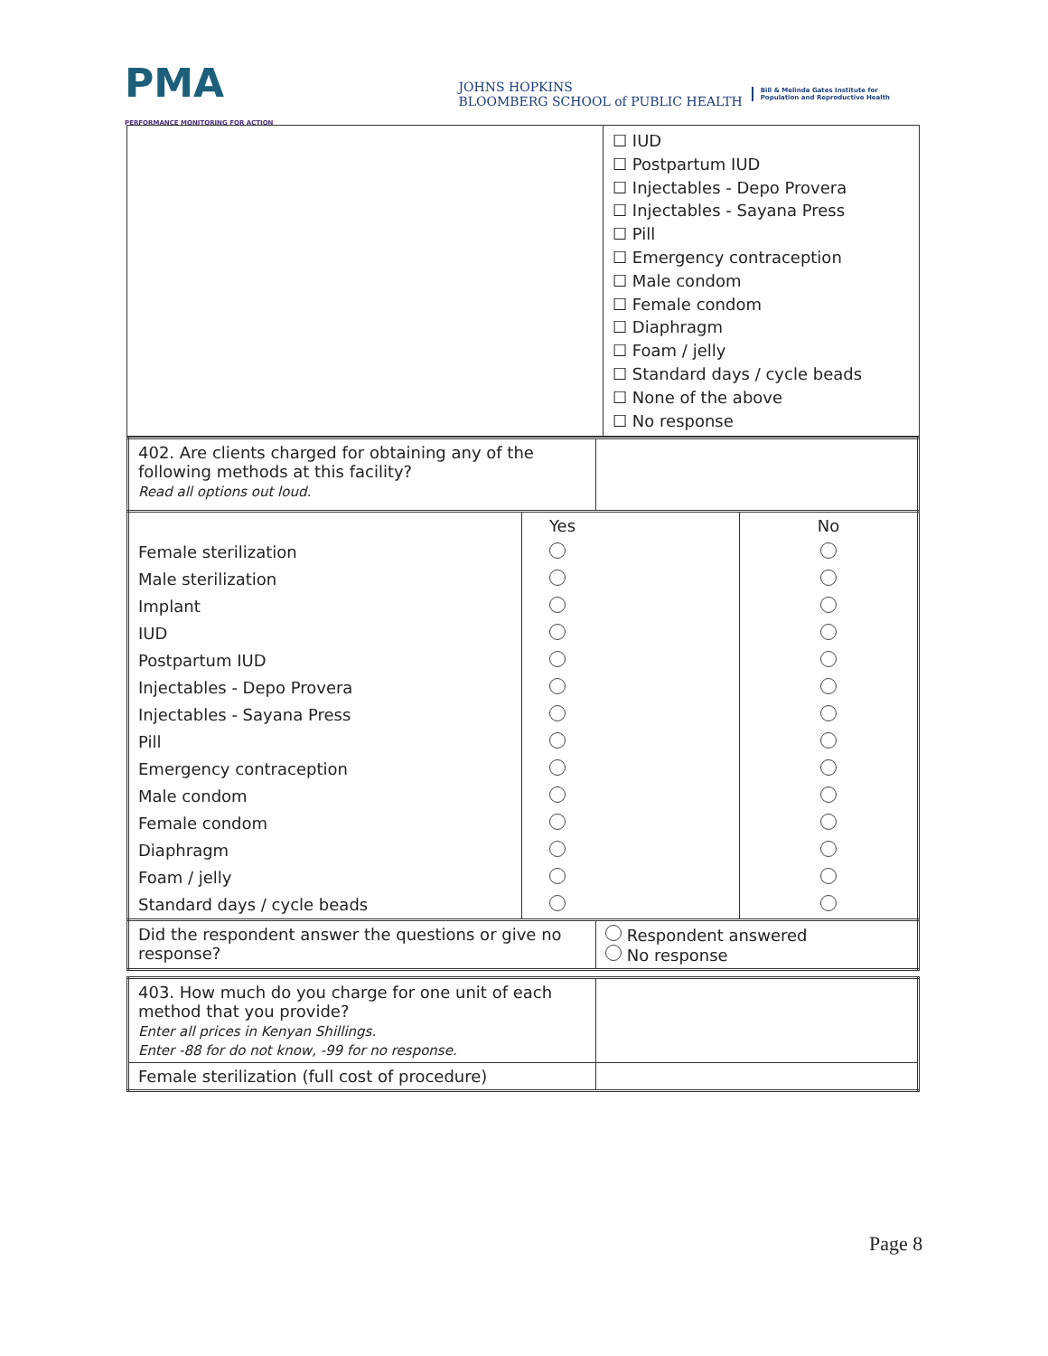PMA
PERFORMANCE MONITORING FOR ACTION
JOHNS HOPKINS
BLOOMBERG SCHOOL of PUBLIC HEALTH Bill & Melinda Gates Institute for
Population and Reproductive Health
| | ☐ IUD ☐ Postpartum IUD ☐ Injectables - Depo Provera ☐ Injectables - Sayana Press ☐ Pill ☐ Emergency contraception ☐ Male condom ☐ Female condom ☐ Diaphragm ☐ Foam / jelly ☐ Standard days / cycle beads ☐ None of the above ☐ No response |
| 402. Are clients charged for obtaining any of the following methods at this facility? Read all options out loud. | |
| | Yes | No |
| Female sterilization | | |
| Male sterilization | | |
| Implant | | |
| IUD | | |
| Postpartum IUD | | |
| Injectables - Depo Provera | | |
| Injectables - Sayana Press | | |
| Pill | | |
| Emergency contraception | | |
| Male condom | | |
| Female condom | | |
| Diaphragm | | |
| Foam / jelly | | |
| Standard days / cycle beads | | |
| Did the respondent answer the questions or give no response? | Respondent answered No response |
| 403. How much do you charge for one unit of each method that you provide? Enter all prices in Kenyan Shillings. Enter -88 for do not know, -99 for no response. | |
| Female sterilization (full cost of procedure) | |
Page 8